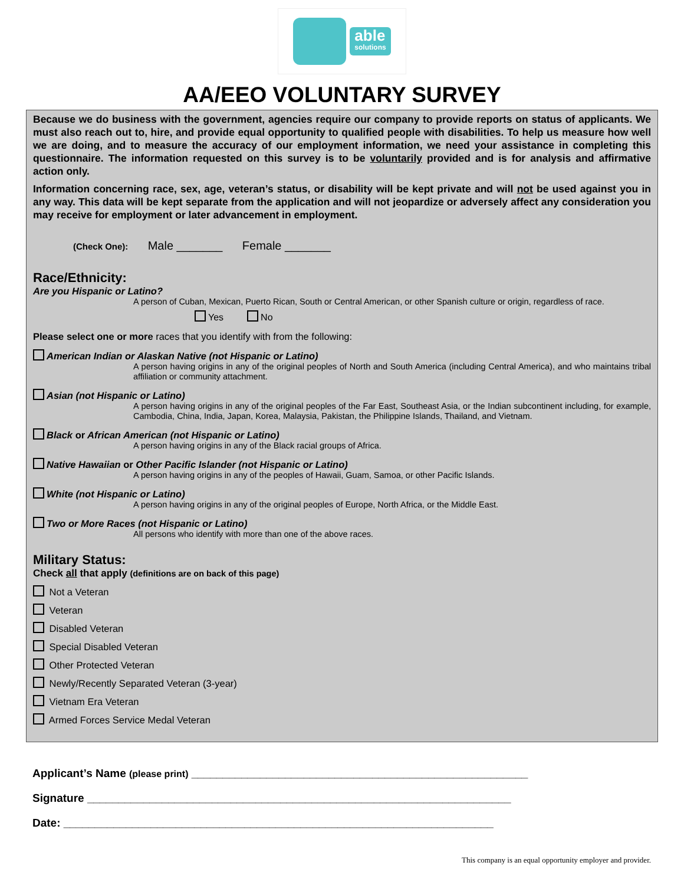able
solutions
AA/EEO VOLUNTARY SURVEY
Because we do business with the government, agencies require our company to provide reports on status of applicants. We must also reach out to, hire, and provide equal opportunity to qualified people with disabilities. To help us measure how well we are doing, and to measure the accuracy of our employment information, we need your assistance in completing this questionnaire. The information requested on this survey is to be voluntarily provided and is for analysis and affirmative action only.
Information concerning race, sex, age, veteran’s status, or disability will be kept private and will not be used against you in any way. This data will be kept separate from the application and will not jeopardize or adversely affect any consideration you may receive for employment or later advancement in employment.
(Check One): Male _______ Female _______
Race/Ethnicity:
Are you Hispanic or Latino?
A person of Cuban, Mexican, Puerto Rican, South or Central American, or other Spanish culture or origin, regardless of race.
Yes No
Please select one or more races that you identify with from the following:
American Indian or Alaskan Native (not Hispanic or Latino)
A person having origins in any of the original peoples of North and South America (including Central America), and who maintains tribal affiliation or community attachment.
Asian (not Hispanic or Latino)
A person having origins in any of the original peoples of the Far East, Southeast Asia, or the Indian subcontinent including, for example, Cambodia, China, India, Japan, Korea, Malaysia, Pakistan, the Philippine Islands, Thailand, and Vietnam.
Black or African American (not Hispanic or Latino)
A person having origins in any of the Black racial groups of Africa.
Native Hawaiian or Other Pacific Islander (not Hispanic or Latino)
A person having origins in any of the peoples of Hawaii, Guam, Samoa, or other Pacific Islands.
White (not Hispanic or Latino)
A person having origins in any of the original peoples of Europe, North Africa, or the Middle East.
Two or More Races (not Hispanic or Latino)
All persons who identify with more than one of the above races.
Military Status:
Check all that apply (definitions are on back of this page)
Not a Veteran
Veteran
Disabled Veteran
Special Disabled Veteran
Other Protected Veteran
Newly/Recently Separated Veteran (3-year)
Vietnam Era Veteran
Armed Forces Service Medal Veteran
Applicant’s Name (please print) ______________________________________________________
Signature ____________________________________________________________________
Date: _____________________________________________________________________
This company is an equal opportunity employer and provider.